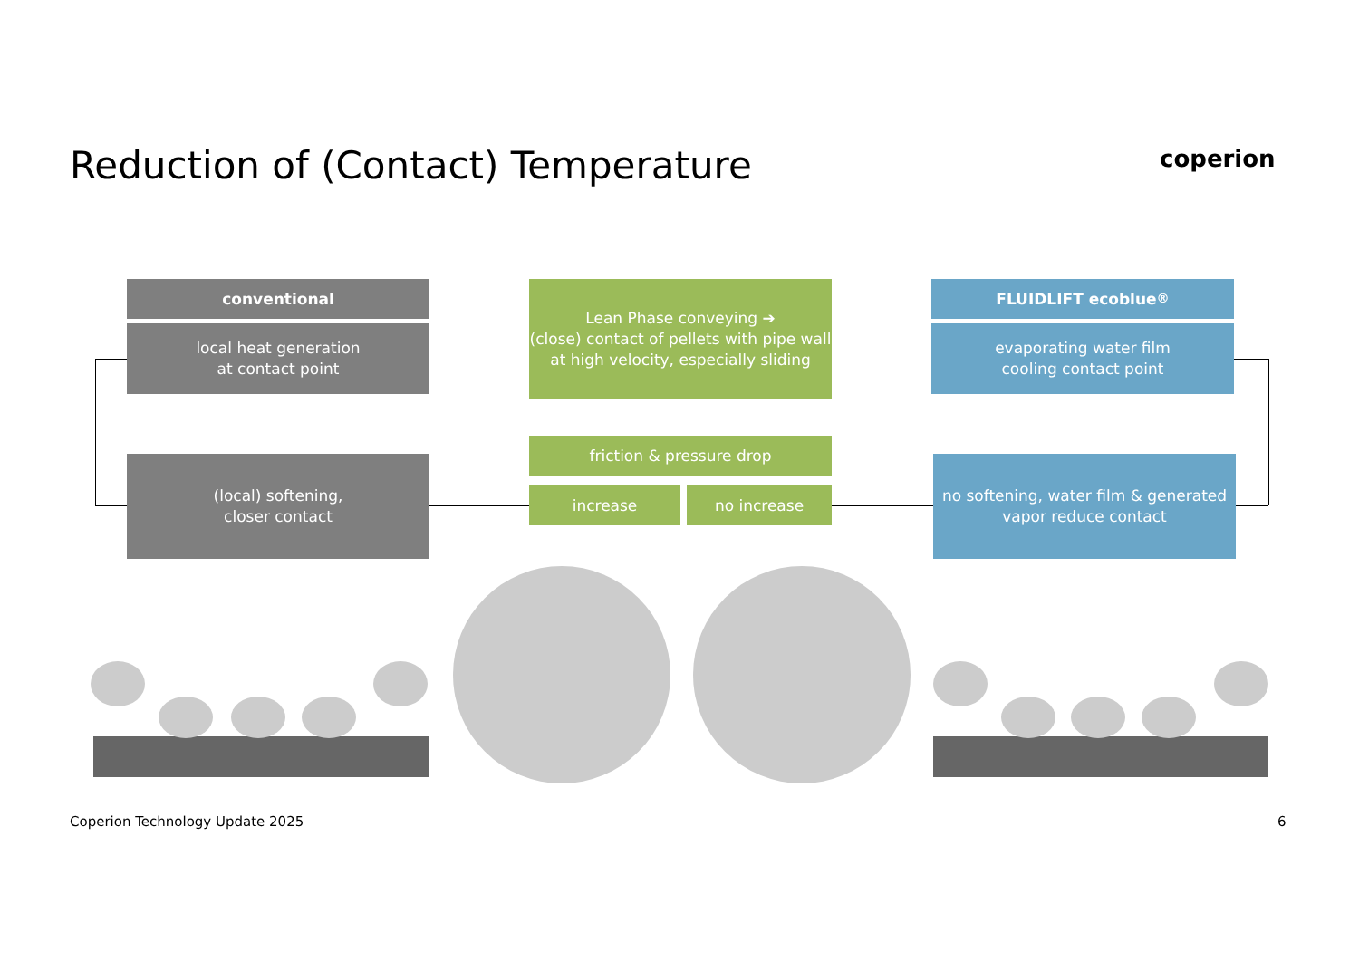Reduction of (Contact) Temperature
coperion
conventional
local heat generation
at contact point
(local) softening,
closer contact
Lean Phase conveying ➔
(close) contact of pellets with pipe wall at high velocity, especially sliding
friction & pressure drop
increase no increase
FLUIDLIFT ecoblue <sup>®</sup>
evaporating water film
cooling contact point
no softening, water film & generated vapor reduce contact
Coperion Technology Update 2025
6